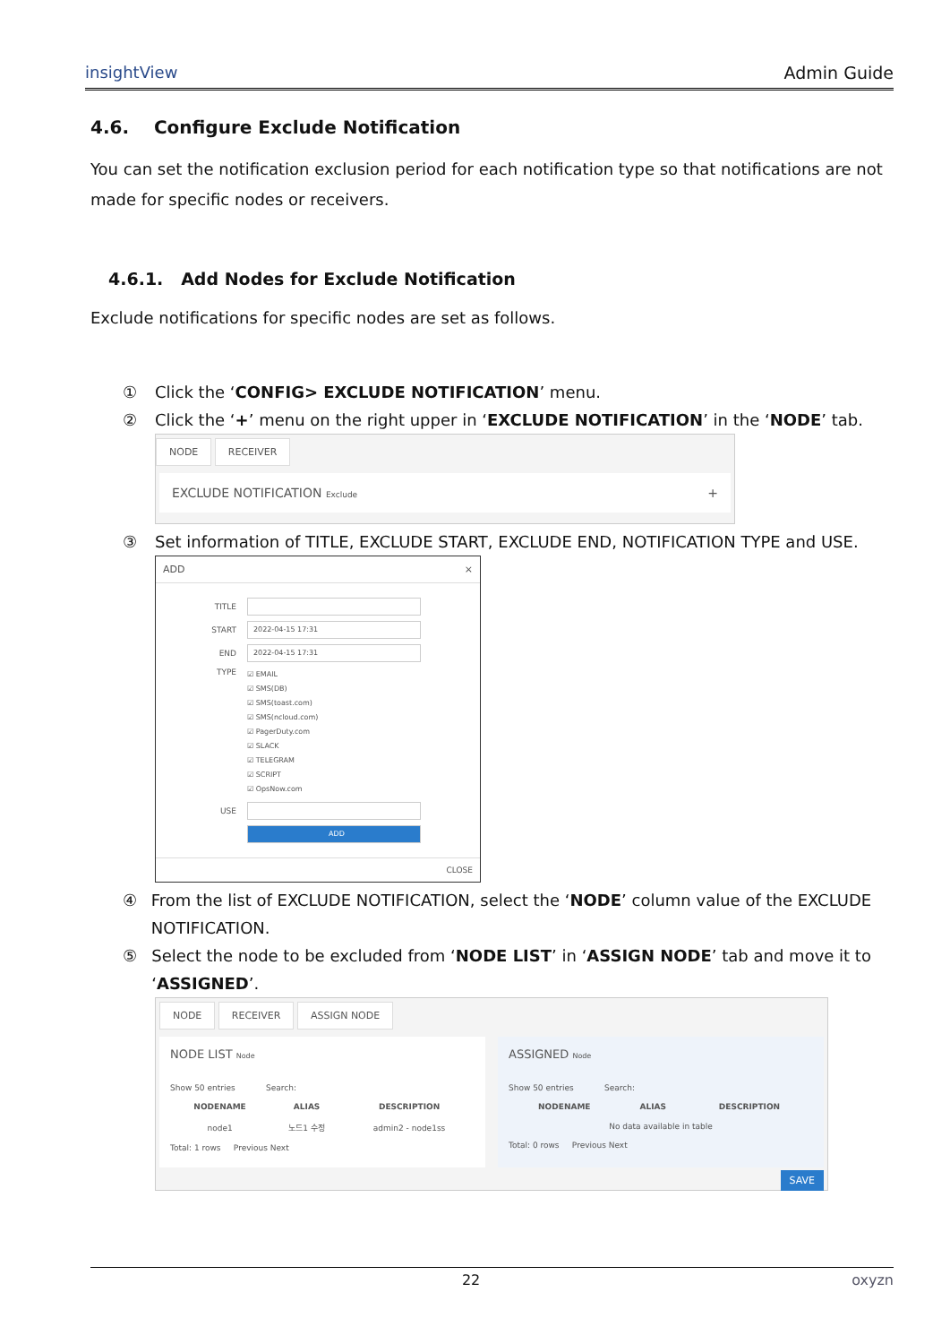insightView Admin Guide
4.6. Configure Exclude Notification
You can set the notification exclusion period for each notification type so that notifications are not made for specific nodes or receivers.
4.6.1. Add Nodes for Exclude Notification
Exclude notifications for specific nodes are set as follows.
① Click the ‘CONFIG> EXCLUDE NOTIFICATION’ menu.
② Click the ‘+’ menu on the right upper in ‘EXCLUDE NOTIFICATION’ in the ‘NODE’ tab.
NODE RECEIVER
EXCLUDE NOTIFICATION Exclude +
③ Set information of TITLE, EXCLUDE START, EXCLUDE END, NOTIFICATION TYPE and USE.
ADD ×
TITLE
START
2022-04-15 17:31
END
2022-04-15 17:31
TYPE
☑ EMAIL
☑ SMS(DB)
☑ SMS(toast.com)
☑ SMS(ncloud.com)
☑ PagerDuty.com
☑ SLACK
☑ TELEGRAM
☑ SCRIPT
☑ OpsNow.com
USE
ADD
CLOSE
④ From the list of EXCLUDE NOTIFICATION, select the ‘NODE’ column value of the EXCLUDE NOTIFICATION.
⑤ Select the node to be excluded from ‘NODE LIST’ in ‘ASSIGN NODE’ tab and move it to ‘ASSIGNED’.
NODE RECEIVER ASSIGN NODE
NODE LIST Node
Show 50 entries Search:
| NODENAME | ALIAS | DESCRIPTION |
| --- | --- | --- |
| node1 | 노드1 수정 | admin2 - node1ss |
Total: 1 rows Previous Next
ASSIGNED Node
Show 50 entries Search:
| NODENAME | ALIAS | DESCRIPTION |
| --- | --- | --- |
| No data available in table | | |
Total: 0 rows Previous Next
SAVE
22 oxyzn